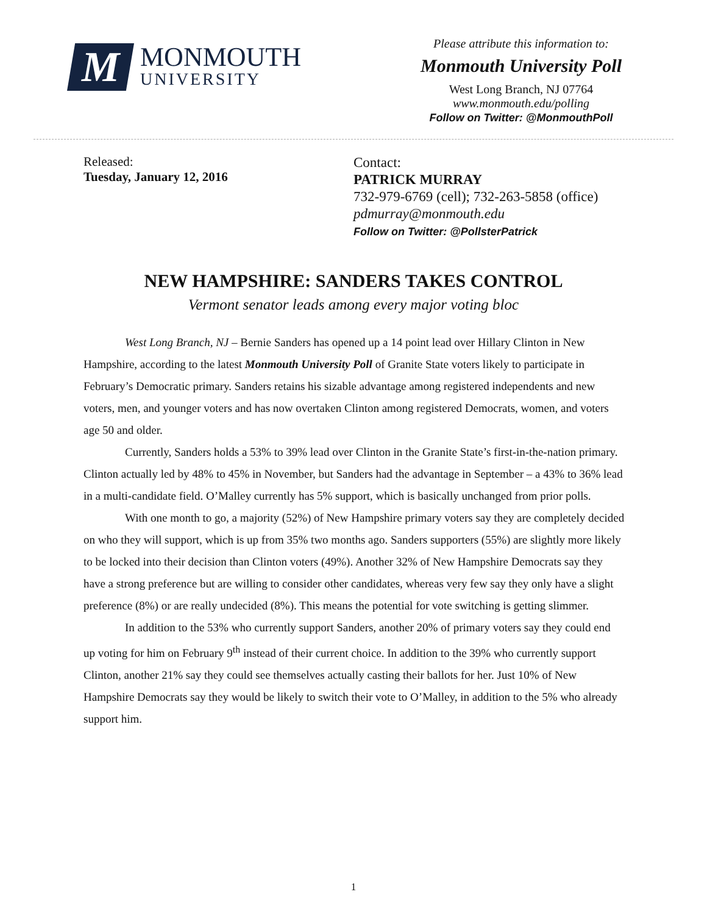M
MONMOUTH
UNIVERSITY
Please attribute this information to:
Monmouth University Poll
West Long Branch, NJ 07764
www.monmouth.edu/polling
Follow on Twitter: @MonmouthPoll
Released:
Tuesday, January 12, 2016
Contact:
PATRICK MURRAY
732-979-6769 (cell); 732-263-5858 (office)
pdmurray@monmouth.edu
Follow on Twitter: @PollsterPatrick
NEW HAMPSHIRE: SANDERS TAKES CONTROL
Vermont senator leads among every major voting bloc
West Long Branch, NJ – Bernie Sanders has opened up a 14 point lead over Hillary Clinton in New Hampshire, according to the latest Monmouth University Poll of Granite State voters likely to participate in February’s Democratic primary. Sanders retains his sizable advantage among registered independents and new voters, men, and younger voters and has now overtaken Clinton among registered Democrats, women, and voters age 50 and older.
Currently, Sanders holds a 53% to 39% lead over Clinton in the Granite State’s first-in-the-nation primary. Clinton actually led by 48% to 45% in November, but Sanders had the advantage in September – a 43% to 36% lead in a multi-candidate field. O’Malley currently has 5% support, which is basically unchanged from prior polls.
With one month to go, a majority (52%) of New Hampshire primary voters say they are completely decided on who they will support, which is up from 35% two months ago. Sanders supporters (55%) are slightly more likely to be locked into their decision than Clinton voters (49%). Another 32% of New Hampshire Democrats say they have a strong preference but are willing to consider other candidates, whereas very few say they only have a slight preference (8%) or are really undecided (8%). This means the potential for vote switching is getting slimmer.
In addition to the 53% who currently support Sanders, another 20% of primary voters say they could end up voting for him on February 9<sup>th</sup> instead of their current choice. In addition to the 39% who currently support Clinton, another 21% say they could see themselves actually casting their ballots for her. Just 10% of New Hampshire Democrats say they would be likely to switch their vote to O’Malley, in addition to the 5% who already support him.
1